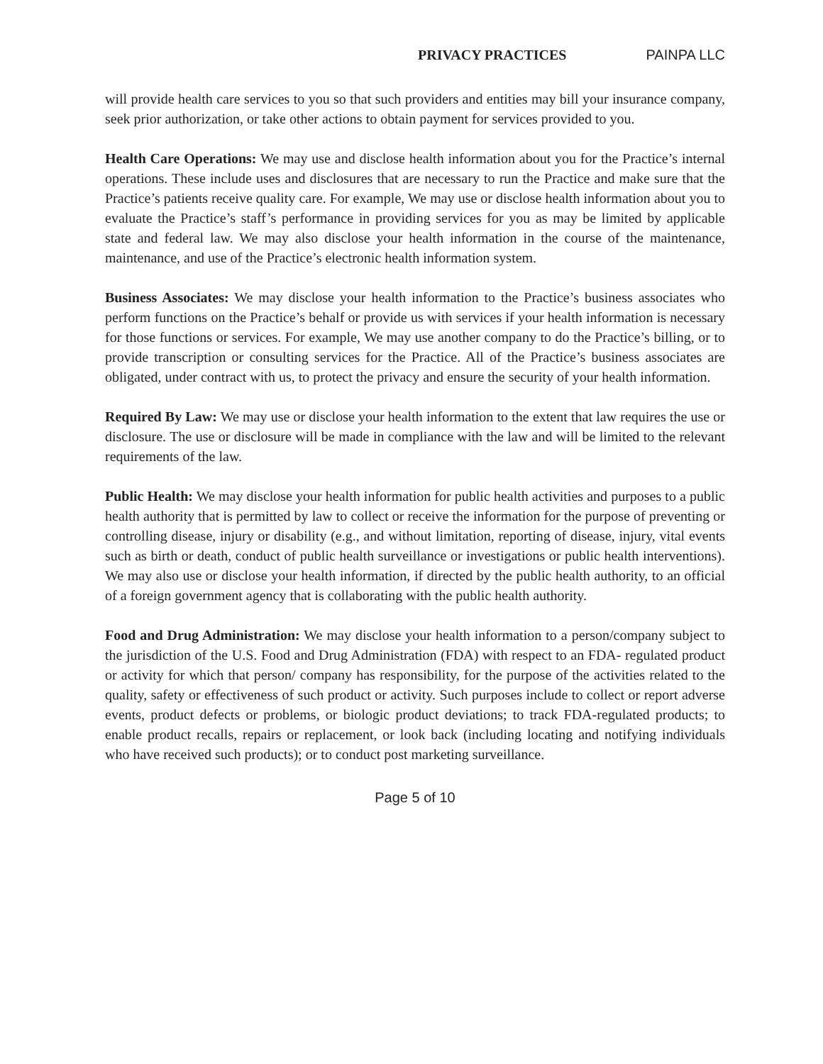PRIVACY PRACTICES PAINPA LLC
will provide health care services to you so that such providers and entities may bill your insurance company, seek prior authorization, or take other actions to obtain payment for services provided to you.
Health Care Operations: We may use and disclose health information about you for the Practice’s internal operations. These include uses and disclosures that are necessary to run the Practice and make sure that the Practice’s patients receive quality care. For example, We may use or disclose health information about you to evaluate the Practice’s staff’s performance in providing services for you as may be limited by applicable state and federal law. We may also disclose your health information in the course of the maintenance, maintenance, and use of the Practice’s electronic health information system.
Business Associates: We may disclose your health information to the Practice’s business associates who perform functions on the Practice’s behalf or provide us with services if your health information is necessary for those functions or services. For example, We may use another company to do the Practice’s billing, or to provide transcription or consulting services for the Practice. All of the Practice’s business associates are obligated, under contract with us, to protect the privacy and ensure the security of your health information.
Required By Law: We may use or disclose your health information to the extent that law requires the use or disclosure. The use or disclosure will be made in compliance with the law and will be limited to the relevant requirements of the law.
Public Health: We may disclose your health information for public health activities and purposes to a public health authority that is permitted by law to collect or receive the information for the purpose of preventing or controlling disease, injury or disability (e.g., and without limitation, reporting of disease, injury, vital events such as birth or death, conduct of public health surveillance or investigations or public health interventions). We may also use or disclose your health information, if directed by the public health authority, to an official of a foreign government agency that is collaborating with the public health authority.
Food and Drug Administration: We may disclose your health information to a person/company subject to the jurisdiction of the U.S. Food and Drug Administration (FDA) with respect to an FDA- regulated product or activity for which that person/ company has responsibility, for the purpose of the activities related to the quality, safety or effectiveness of such product or activity. Such purposes include to collect or report adverse events, product defects or problems, or biologic product deviations; to track FDA-regulated products; to enable product recalls, repairs or replacement, or look back (including locating and notifying individuals who have received such products); or to conduct post marketing surveillance.
Page 5 of 10